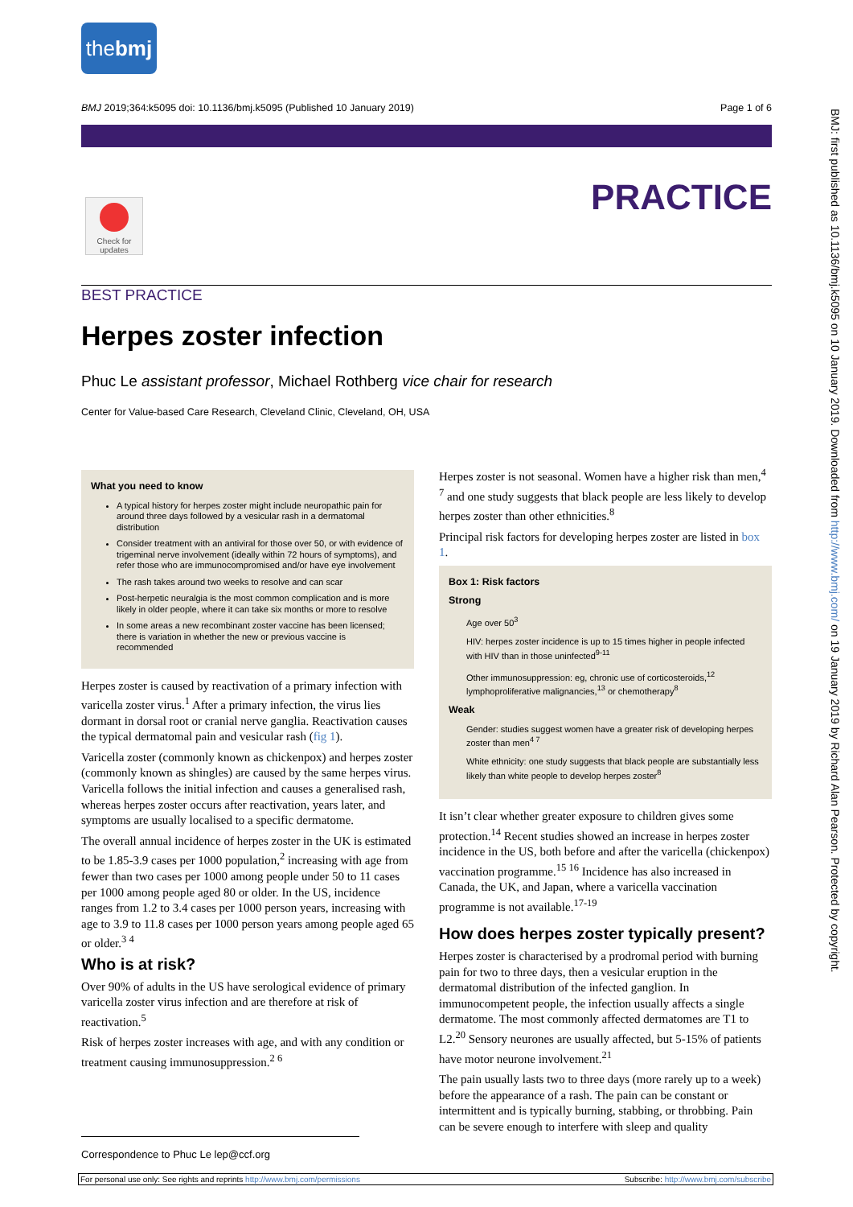thebmj
BMJ 2019;364:k5095 doi: 10.1136/bmj.k5095 (Published 10 January 2019) Page 1 of 6
PRACTICE
Check for updates
BEST PRACTICE
Herpes zoster infection
Phuc Le assistant professor, Michael Rothberg vice chair for research
Center for Value-based Care Research, Cleveland Clinic, Cleveland, OH, USA
What you need to know
A typical history for herpes zoster might include neuropathic pain for around three days followed by a vesicular rash in a dermatomal distribution
Consider treatment with an antiviral for those over 50, or with evidence of trigeminal nerve involvement (ideally within 72 hours of symptoms), and refer those who are immunocompromised and/or have eye involvement
The rash takes around two weeks to resolve and can scar
Post-herpetic neuralgia is the most common complication and is more likely in older people, where it can take six months or more to resolve
In some areas a new recombinant zoster vaccine has been licensed; there is variation in whether the new or previous vaccine is recommended
Herpes zoster is caused by reactivation of a primary infection with varicella zoster virus.<sup>1</sup> After a primary infection, the virus lies dormant in dorsal root or cranial nerve ganglia. Reactivation causes the typical dermatomal pain and vesicular rash (fig 1).
Varicella zoster (commonly known as chickenpox) and herpes zoster (commonly known as shingles) are caused by the same herpes virus. Varicella follows the initial infection and causes a generalised rash, whereas herpes zoster occurs after reactivation, years later, and symptoms are usually localised to a specific dermatome.
The overall annual incidence of herpes zoster in the UK is estimated to be 1.85-3.9 cases per 1000 population,<sup>2</sup> increasing with age from fewer than two cases per 1000 among people under 50 to 11 cases per 1000 among people aged 80 or older. In the US, incidence ranges from 1.2 to 3.4 cases per 1000 person years, increasing with age to 3.9 to 11.8 cases per 1000 person years among people aged 65 or older.<sup>3 4</sup>
Who is at risk?
Over 90% of adults in the US have serological evidence of primary varicella zoster virus infection and are therefore at risk of reactivation.<sup>5</sup>
Risk of herpes zoster increases with age, and with any condition or treatment causing immunosuppression.<sup>2 6</sup>
Herpes zoster is not seasonal. Women have a higher risk than men,<sup>4 7</sup> and one study suggests that black people are less likely to develop herpes zoster than other ethnicities.<sup>8</sup>
Principal risk factors for developing herpes zoster are listed in box 1.
Box 1: Risk factors
Strong
Age over 50<sup>3</sup>
HIV: herpes zoster incidence is up to 15 times higher in people infected with HIV than in those uninfected<sup>9-11</sup>
Other immunosuppression: eg, chronic use of corticosteroids,<sup>12</sup> lymphoproliferative malignancies,<sup>13</sup> or chemotherapy<sup>8</sup>
Weak
Gender: studies suggest women have a greater risk of developing herpes zoster than men<sup>4 7</sup>
White ethnicity: one study suggests that black people are substantially less likely than white people to develop herpes zoster<sup>8</sup>
It isn’t clear whether greater exposure to children gives some protection.<sup>14</sup> Recent studies showed an increase in herpes zoster incidence in the US, both before and after the varicella (chickenpox) vaccination programme.<sup>15 16</sup> Incidence has also increased in Canada, the UK, and Japan, where a varicella vaccination programme is not available.<sup>17-19</sup>
How does herpes zoster typically present?
Herpes zoster is characterised by a prodromal period with burning pain for two to three days, then a vesicular eruption in the dermatomal distribution of the infected ganglion. In immunocompetent people, the infection usually affects a single dermatome. The most commonly affected dermatomes are T1 to L2.<sup>20</sup> Sensory neurones are usually affected, but 5-15% of patients have motor neurone involvement.<sup>21</sup>
The pain usually lasts two to three days (more rarely up to a week) before the appearance of a rash. The pain can be constant or intermittent and is typically burning, stabbing, or throbbing. Pain can be severe enough to interfere with sleep and quality
Correspondence to Phuc Le lep@ccf.org
For personal use only: See rights and reprints http://www.bmj.com/permissions Subscribe: http://www.bmj.com/subscribe
BMJ: first published as 10.1136/bmj.k5095 on 10 January 2019. Downloaded from http://www.bmj.com/ on 19 January 2019 by Richard Alan Pearson. Protected by copyright.